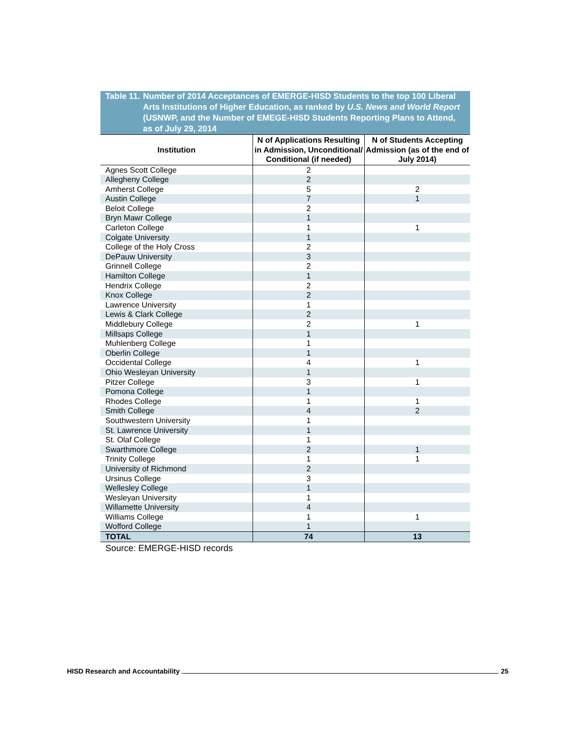Table 11. Number of 2014 Acceptances of EMERGE-HISD Students to the top 100 Liberal Arts Institutions of Higher Education, as ranked by U.S. News and World Report (USNWP, and the Number of EMEGE-HISD Students Reporting Plans to Attend, as of July 29, 2014
| Institution | N of Applications Resulting in Admission, Unconditional/ Conditional (if needed) | N of Students Accepting Admission (as of the end of July 2014) |
| --- | --- | --- |
| Agnes Scott College | 2 | |
| Allegheny College | 2 | |
| Amherst College | 5 | 2 |
| Austin College | 7 | 1 |
| Beloit College | 2 | |
| Bryn Mawr College | 1 | |
| Carleton College | 1 | 1 |
| Colgate University | 1 | |
| College of the Holy Cross | 2 | |
| DePauw University | 3 | |
| Grinnell College | 2 | |
| Hamilton College | 1 | |
| Hendrix College | 2 | |
| Knox College | 2 | |
| Lawrence University | 1 | |
| Lewis & Clark College | 2 | |
| Middlebury College | 2 | 1 |
| Millsaps College | 1 | |
| Muhlenberg College | 1 | |
| Oberlin College | 1 | |
| Occidental College | 4 | 1 |
| Ohio Wesleyan University | 1 | |
| Pitzer College | 3 | 1 |
| Pomona College | 1 | |
| Rhodes College | 1 | 1 |
| Smith College | 4 | 2 |
| Southwestern University | 1 | |
| St. Lawrence University | 1 | |
| St. Olaf College | 1 | |
| Swarthmore College | 2 | 1 |
| Trinity College | 1 | 1 |
| University of Richmond | 2 | |
| Ursinus College | 3 | |
| Wellesley College | 1 | |
| Wesleyan University | 1 | |
| Willamette University | 4 | |
| Williams College | 1 | 1 |
| Wofford College | 1 | |
| TOTAL | 74 | 13 |
Source: EMERGE-HISD records
HISD Research and Accountability 25